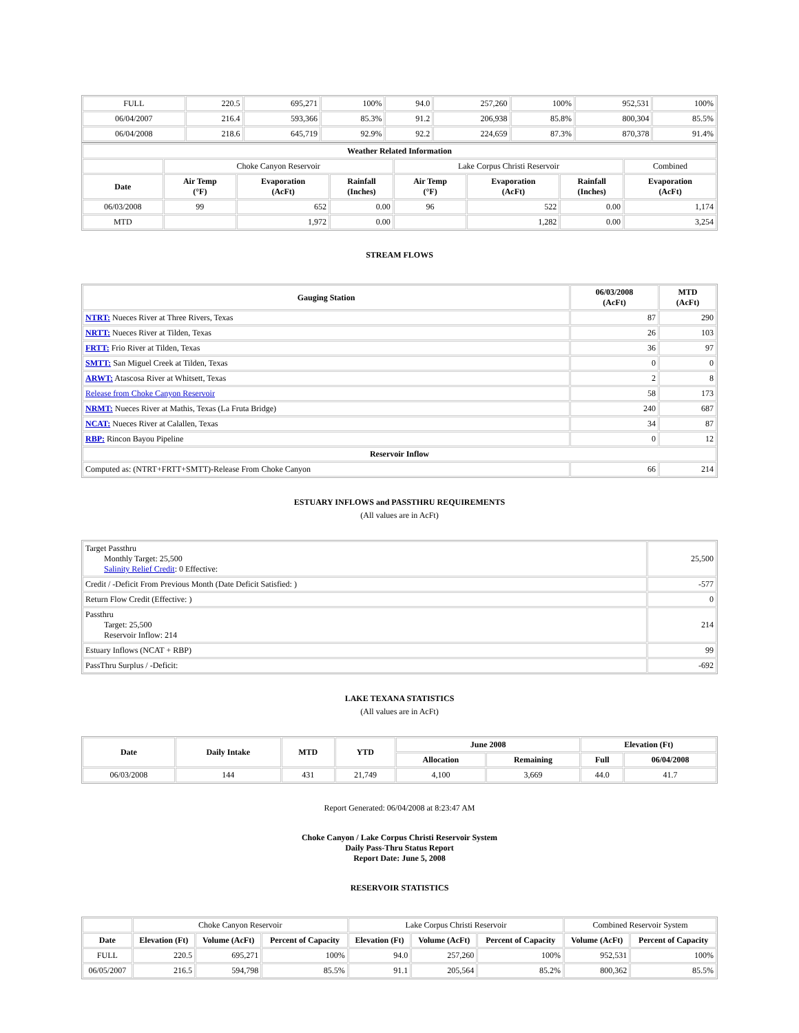| FULL | 220.5 | 695,271 | 100% | 94.0 | 257,260 | 100% | 952,531 | 100% |
| 06/04/2007 | 216.4 | 593,366 | 85.3% | 91.2 | 206,938 | 85.8% | 800,304 | 85.5% |
| 06/04/2008 | 218.6 | 645,719 | 92.9% | 92.2 | 224,659 | 87.3% | 870,378 | 91.4% |
| Weather Related Information | | | | | | | |
| --- | --- | --- | --- | --- | --- | --- | --- |
| | Choke Canyon Reservoir | | | Lake Corpus Christi Reservoir | | | Combined |
| Date | Air Temp (°F) | Evaporation (AcFt) | Rainfall (Inches) | Air Temp (°F) | Evaporation (AcFt) | Rainfall (Inches) | Evaporation (AcFt) |
| 06/03/2008 | 99 | 652 | 0.00 | 96 | 522 | 0.00 | 1,174 |
| MTD | | 1,972 | 0.00 | | 1,282 | 0.00 | 3,254 |
STREAM FLOWS
| Gauging Station | 06/03/2008 (AcFt) | MTD (AcFt) |
| --- | --- | --- |
| NTRT: Nueces River at Three Rivers, Texas | 87 | 290 |
| NRTT: Nueces River at Tilden, Texas | 26 | 103 |
| FRTT: Frio River at Tilden, Texas | 36 | 97 |
| SMTT: San Miguel Creek at Tilden, Texas | 0 | 0 |
| ARWT: Atascosa River at Whitsett, Texas | 2 | 8 |
| Release from Choke Canyon Reservoir | 58 | 173 |
| NRMT: Nueces River at Mathis, Texas (La Fruta Bridge) | 240 | 687 |
| NCAT: Nueces River at Calallen, Texas | 34 | 87 |
| RBP: Rincon Bayou Pipeline | 0 | 12 |
| Reservoir Inflow | | |
| Computed as: (NTRT+FRTT+SMTT)-Release From Choke Canyon | 66 | 214 |
ESTUARY INFLOWS and PASSTHRU REQUIREMENTS
(All values are in AcFt)
| Target Passthru Monthly Target: 25,500 Salinity Relief Credit : 0 Effective: | 25,500 |
| Credit / -Deficit From Previous Month (Date Deficit Satisfied: ) | -577 |
| Return Flow Credit (Effective: ) | 0 |
| Passthru Target: 25,500 Reservoir Inflow: 214 | 214 |
| Estuary Inflows (NCAT + RBP) | 99 |
| PassThru Surplus / -Deficit: | -692 |
LAKE TEXANA STATISTICS
(All values are in AcFt)
| Date | Daily Intake | MTD | YTD | June 2008 | | Elevation (Ft) | |
| --- | --- | --- | --- | --- | --- | --- | --- |
| | | | | Allocation | Remaining | Full | 06/04/2008 |
| 06/03/2008 | 144 | 431 | 21,749 | 4,100 | 3,669 | 44.0 | 41.7 |
Report Generated: 06/04/2008 at 8:23:47 AM
Choke Canyon / Lake Corpus Christi Reservoir System
Daily Pass-Thru Status Report
Report Date: June 5, 2008
RESERVOIR STATISTICS
| | Choke Canyon Reservoir | | | Lake Corpus Christi Reservoir | | | Combined Reservoir System | |
| Date | Elevation (Ft) | Volume (AcFt) | Percent of Capacity | Elevation (Ft) | Volume (AcFt) | Percent of Capacity | Volume (AcFt) | Percent of Capacity |
| FULL | 220.5 | 695,271 | 100% | 94.0 | 257,260 | 100% | 952,531 | 100% |
| 06/05/2007 | 216.5 | 594,798 | 85.5% | 91.1 | 205,564 | 85.2% | 800,362 | 85.5% |